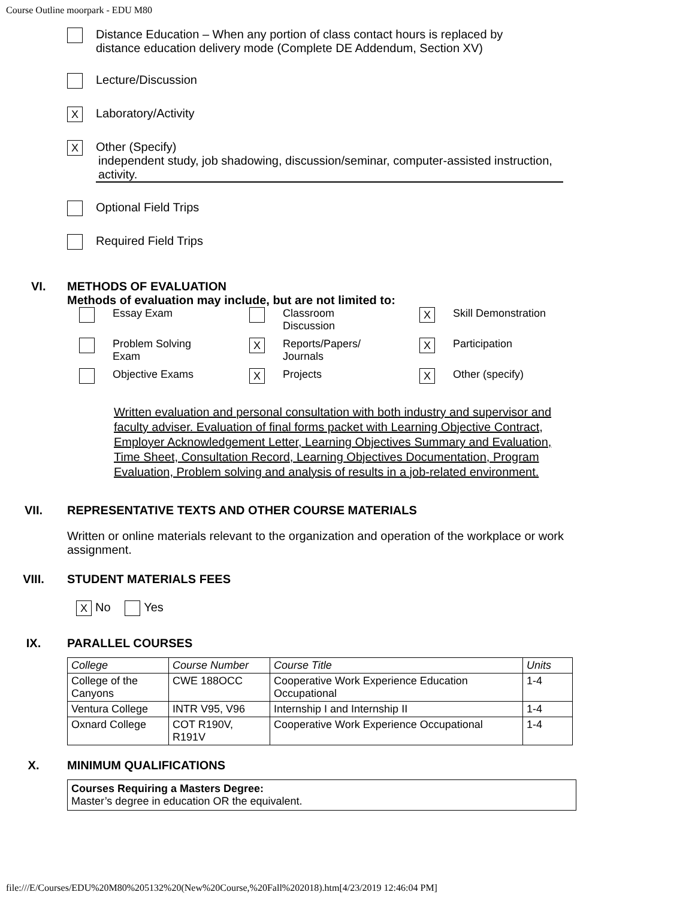Course Outline moorpark - EDU M80
Distance Education – When any portion of class contact hours is replaced by
distance education delivery mode (Complete DE Addendum, Section XV)
Lecture/Discussion
X
Laboratory/Activity
X
Other (Specify)
independent study, job shadowing, discussion/seminar, computer-assisted instruction, activity.
Optional Field Trips
Required Field Trips
VI. METHODS OF EVALUATION
Methods of evaluation may include, but are not limited to:
| | Essay Exam | | Classroom Discussion | X | Skill Demonstration |
| | Problem Solving Exam | X | Reports/Papers/ Journals | X | Participation |
| | Objective Exams | X | Projects | X | Other (specify) |
Written evaluation and personal consultation with both industry and supervisor and faculty adviser. Evaluation of final forms packet with Learning Objective Contract, Employer Acknowledgement Letter, Learning Objectives Summary and Evaluation, Time Sheet, Consultation Record, Learning Objectives Documentation, Program Evaluation, Problem solving and analysis of results in a job-related environment.
VII. REPRESENTATIVE TEXTS AND OTHER COURSE MATERIALS
Written or online materials relevant to the organization and operation of the workplace or work assignment.
VIII. STUDENT MATERIALS FEES
X No Yes
IX. PARALLEL COURSES
| College | Course Number | Course Title | Units |
| College of the Canyons | CWE 188OCC | Cooperative Work Experience Education Occupational | 1-4 |
| Ventura College | INTR V95, V96 | Internship I and Internship II | 1-4 |
| Oxnard College | COT R190V, R191V | Cooperative Work Experience Occupational | 1-4 |
X. MINIMUM QUALIFICATIONS
Courses Requiring a Masters Degree:
Master’s degree in education OR the equivalent.
file:///E/Courses/EDU%20M80%205132%20(New%20Course,%20Fall%202018).htm[4/23/2019 12:46:04 PM]